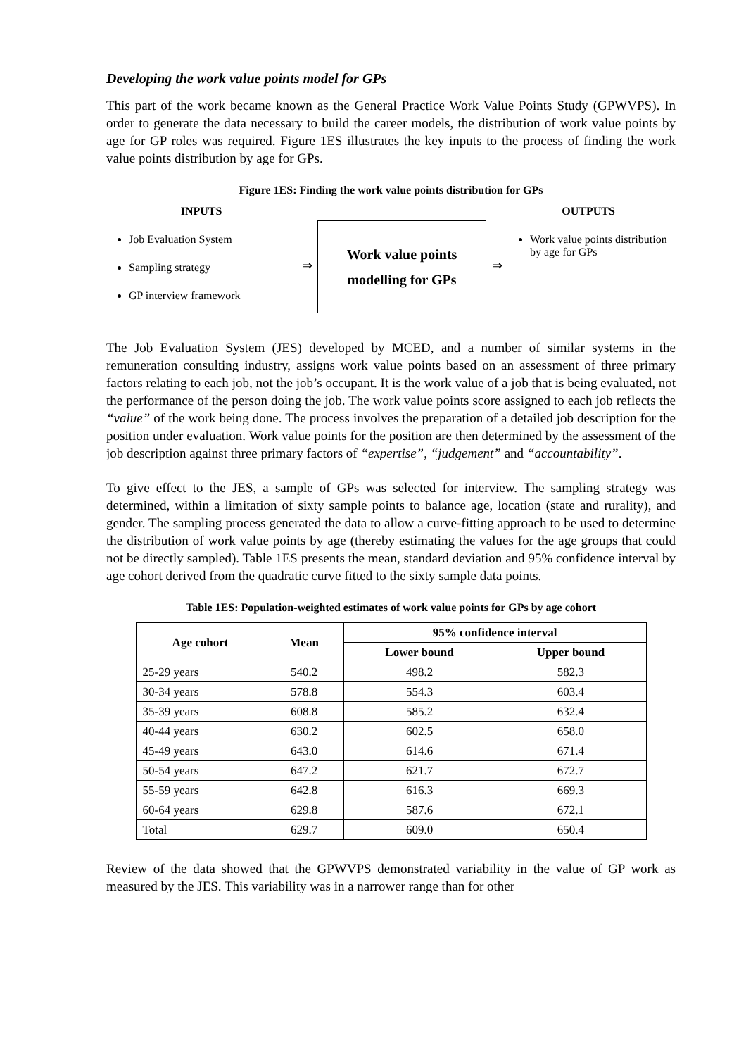Developing the work value points model for GPs
This part of the work became known as the General Practice Work Value Points Study (GPWVPS). In order to generate the data necessary to build the career models, the distribution of work value points by age for GP roles was required. Figure 1ES illustrates the key inputs to the process of finding the work value points distribution by age for GPs.
Figure 1ES: Finding the work value points distribution for GPs
INPUTS
Job Evaluation System
Sampling strategy
GP interview framework
⇒
Work value points
modelling for GPs
⇒
OUTPUTS
Work value points distribution by age for GPs
The Job Evaluation System (JES) developed by MCED, and a number of similar systems in the remuneration consulting industry, assigns work value points based on an assessment of three primary factors relating to each job, not the job’s occupant. It is the work value of a job that is being evaluated, not the performance of the person doing the job. The work value points score assigned to each job reflects the “value” of the work being done. The process involves the preparation of a detailed job description for the position under evaluation. Work value points for the position are then determined by the assessment of the job description against three primary factors of “expertise”, “judgement” and “accountability”.
To give effect to the JES, a sample of GPs was selected for interview. The sampling strategy was determined, within a limitation of sixty sample points to balance age, location (state and rurality), and gender. The sampling process generated the data to allow a curve-fitting approach to be used to determine the distribution of work value points by age (thereby estimating the values for the age groups that could not be directly sampled). Table 1ES presents the mean, standard deviation and 95% confidence interval by age cohort derived from the quadratic curve fitted to the sixty sample data points.
Table 1ES: Population-weighted estimates of work value points for GPs by age cohort
| Age cohort | Mean | 95% confidence interval | |
| --- | --- | --- | --- |
| | | Lower bound | Upper bound |
| 25-29 years | 540.2 | 498.2 | 582.3 |
| 30-34 years | 578.8 | 554.3 | 603.4 |
| 35-39 years | 608.8 | 585.2 | 632.4 |
| 40-44 years | 630.2 | 602.5 | 658.0 |
| 45-49 years | 643.0 | 614.6 | 671.4 |
| 50-54 years | 647.2 | 621.7 | 672.7 |
| 55-59 years | 642.8 | 616.3 | 669.3 |
| 60-64 years | 629.8 | 587.6 | 672.1 |
| Total | 629.7 | 609.0 | 650.4 |
Review of the data showed that the GPWVPS demonstrated variability in the value of GP work as measured by the JES. This variability was in a narrower range than for other